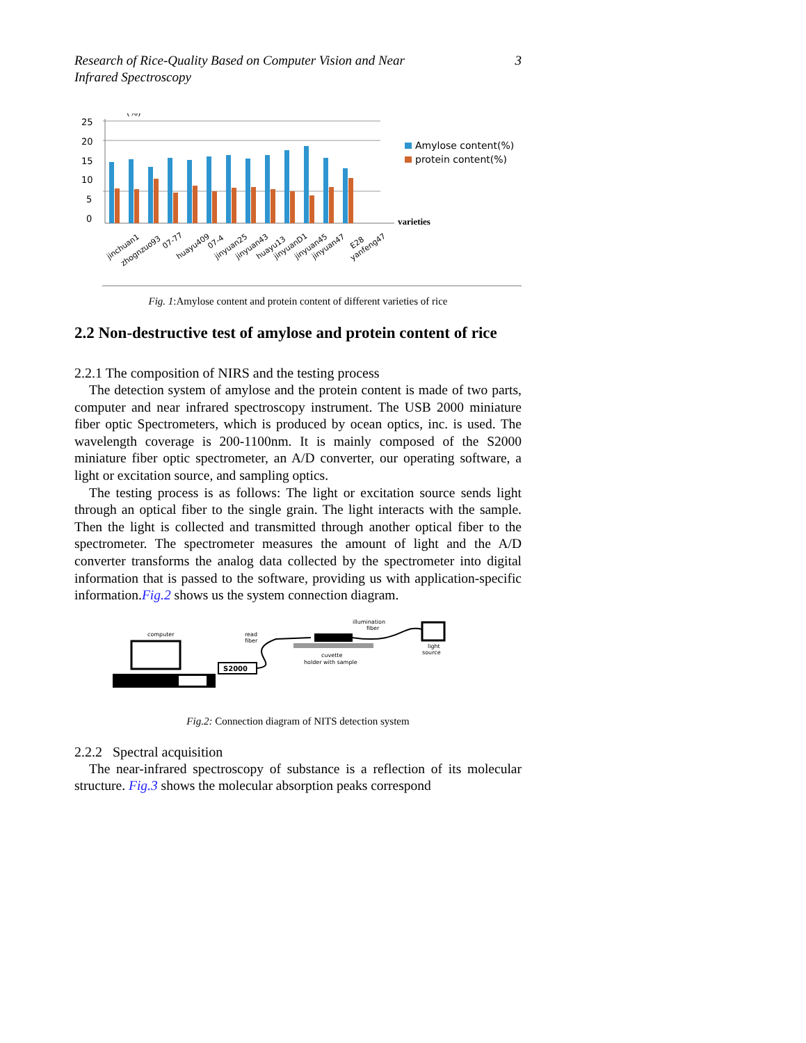Research of Rice-Quality Based on Computer Vision and Near
Infrared Spectroscopy 3
25
(%)
20
15
10
5
0
Amylose content(%)
protein content(%)
varieties
jinchuan1
zhognzuo93
07-77
huayu409
07-4
jinyuan25
jinyuan43
huayu13
jinyuanD1
jinyuan45
jinyuan47
E28
yanfeng47
Fig. 1:Amylose content and protein content of different varieties of rice
2.2 Non-destructive test of amylose and protein content of rice
2.2.1 The composition of NIRS and the testing process
The detection system of amylose and the protein content is made of two parts, computer and near infrared spectroscopy instrument. The USB 2000 miniature fiber optic Spectrometers, which is produced by ocean optics, inc. is used. The wavelength coverage is 200-1100nm. It is mainly composed of the S2000 miniature fiber optic spectrometer, an A/D converter, our operating software, a light or excitation source, and sampling optics.
The testing process is as follows: The light or excitation source sends light through an optical fiber to the single grain. The light interacts with the sample. Then the light is collected and transmitted through another optical fiber to the spectrometer. The spectrometer measures the amount of light and the A/D converter transforms the analog data collected by the spectrometer into digital information that is passed to the software, providing us with application-specific information.Fig.2 shows us the system connection diagram.
computer
S2000
read
fiber
cuvette
holder with sample
illumination
fiber
light
source
Fig.2: Connection diagram of NITS detection system
2.2.2 Spectral acquisition
The near-infrared spectroscopy of substance is a reflection of its molecular structure. Fig.3 shows the molecular absorption peaks correspond